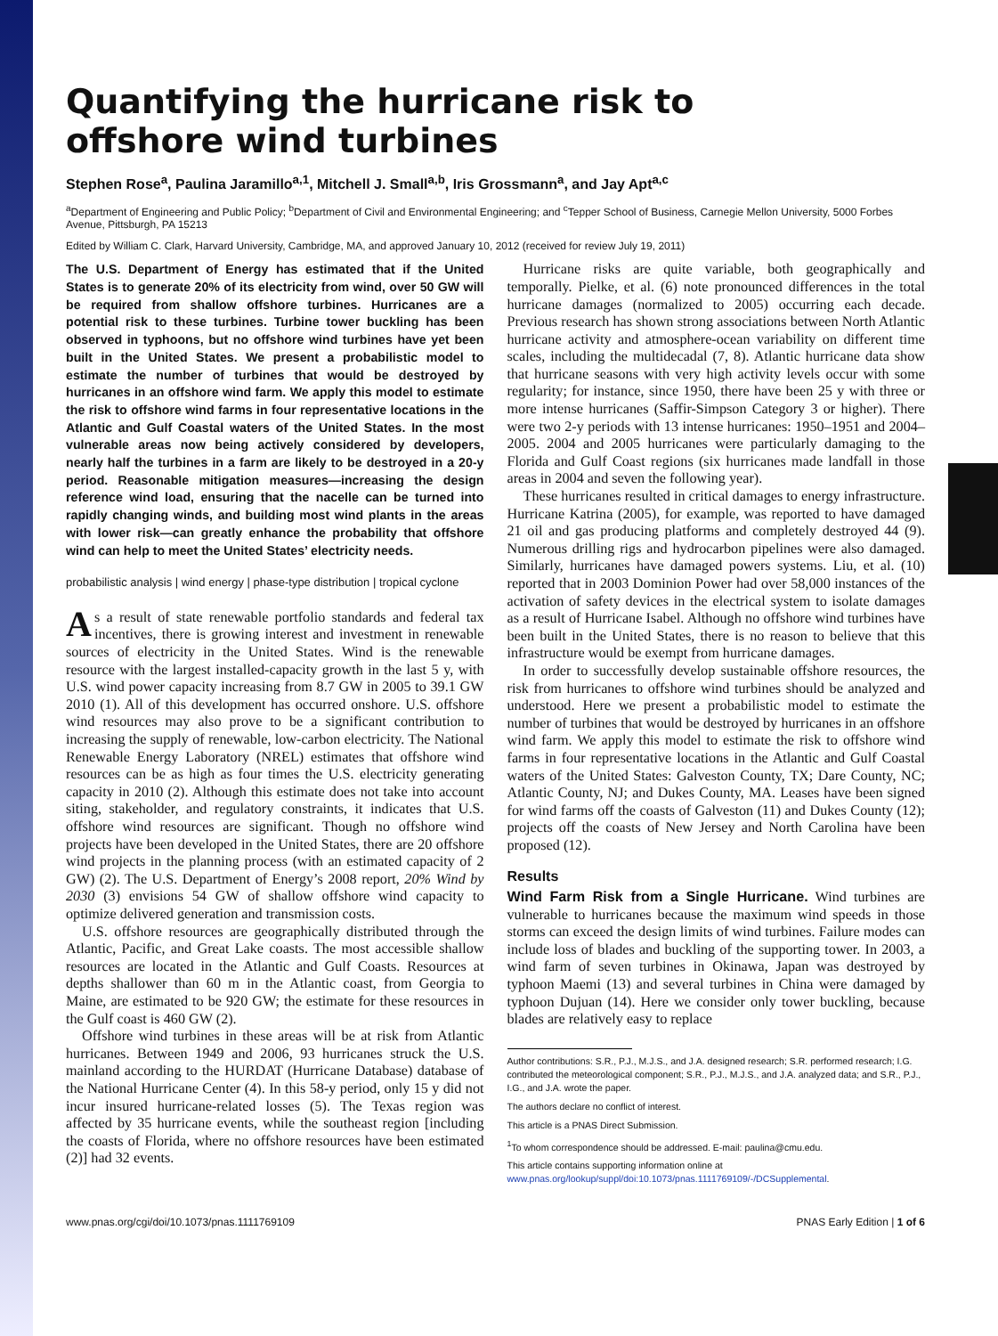Quantifying the hurricane risk to
offshore wind turbines
Stephen Rose<sup>a</sup>, Paulina Jaramillo<sup>a,1</sup>, Mitchell J. Small<sup>a,b</sup>, Iris Grossmann<sup>a</sup>, and Jay Apt<sup>a,c</sup>
<sup>a</sup> Department of Engineering and Public Policy; <sup>b</sup>Department of Civil and Environmental Engineering; and <sup>c</sup>Tepper School of Business, Carnegie Mellon University, 5000 Forbes Avenue, Pittsburgh, PA 15213
Edited by William C. Clark, Harvard University, Cambridge, MA, and approved January 10, 2012 (received for review July 19, 2011)
The U.S. Department of Energy has estimated that if the United States is to generate 20% of its electricity from wind, over 50 GW will be required from shallow offshore turbines. Hurricanes are a potential risk to these turbines. Turbine tower buckling has been observed in typhoons, but no offshore wind turbines have yet been built in the United States. We present a probabilistic model to estimate the number of turbines that would be destroyed by hurricanes in an offshore wind farm. We apply this model to estimate the risk to offshore wind farms in four representative locations in the Atlantic and Gulf Coastal waters of the United States. In the most vulnerable areas now being actively considered by developers, nearly half the turbines in a farm are likely to be destroyed in a 20-y period. Reasonable mitigation measures—increasing the design reference wind load, ensuring that the nacelle can be turned into rapidly changing winds, and building most wind plants in the areas with lower risk—can greatly enhance the probability that offshore wind can help to meet the United States’ electricity needs.
probabilistic analysis | wind energy | phase-type distribution | tropical cyclone
As a result of state renewable portfolio standards and federal tax incentives, there is growing interest and investment in renewable sources of electricity in the United States. Wind is the renewable resource with the largest installed-capacity growth in the last 5 y, with U.S. wind power capacity increasing from 8.7 GW in 2005 to 39.1 GW 2010 (1). All of this development has occurred onshore. U.S. offshore wind resources may also prove to be a significant contribution to increasing the supply of renewable, low-carbon electricity. The National Renewable Energy Laboratory (NREL) estimates that offshore wind resources can be as high as four times the U.S. electricity generating capacity in 2010 (2). Although this estimate does not take into account siting, stakeholder, and regulatory constraints, it indicates that U.S. offshore wind resources are significant. Though no offshore wind projects have been developed in the United States, there are 20 offshore wind projects in the planning process (with an estimated capacity of 2 GW) (2). The U.S. Department of Energy’s 2008 report, 20% Wind by 2030 (3) envisions 54 GW of shallow offshore wind capacity to optimize delivered generation and transmission costs.
U.S. offshore resources are geographically distributed through the Atlantic, Pacific, and Great Lake coasts. The most accessible shallow resources are located in the Atlantic and Gulf Coasts. Resources at depths shallower than 60 m in the Atlantic coast, from Georgia to Maine, are estimated to be 920 GW; the estimate for these resources in the Gulf coast is 460 GW (2).
Offshore wind turbines in these areas will be at risk from Atlantic hurricanes. Between 1949 and 2006, 93 hurricanes struck the U.S. mainland according to the HURDAT (Hurricane Database) database of the National Hurricane Center (4). In this 58-y period, only 15 y did not incur insured hurricane-related losses (5). The Texas region was affected by 35 hurricane events, while the southeast region [including the coasts of Florida, where no offshore resources have been estimated (2)] had 32 events.
Hurricane risks are quite variable, both geographically and temporally. Pielke, et al. (6) note pronounced differences in the total hurricane damages (normalized to 2005) occurring each decade. Previous research has shown strong associations between North Atlantic hurricane activity and atmosphere-ocean variability on different time scales, including the multidecadal (7, 8). Atlantic hurricane data show that hurricane seasons with very high activity levels occur with some regularity; for instance, since 1950, there have been 25 y with three or more intense hurricanes (Saffir-Simpson Category 3 or higher). There were two 2-y periods with 13 intense hurricanes: 1950–1951 and 2004–2005. 2004 and 2005 hurricanes were particularly damaging to the Florida and Gulf Coast regions (six hurricanes made landfall in those areas in 2004 and seven the following year).
These hurricanes resulted in critical damages to energy infrastructure. Hurricane Katrina (2005), for example, was reported to have damaged 21 oil and gas producing platforms and completely destroyed 44 (9). Numerous drilling rigs and hydrocarbon pipelines were also damaged. Similarly, hurricanes have damaged powers systems. Liu, et al. (10) reported that in 2003 Dominion Power had over 58,000 instances of the activation of safety devices in the electrical system to isolate damages as a result of Hurricane Isabel. Although no offshore wind turbines have been built in the United States, there is no reason to believe that this infrastructure would be exempt from hurricane damages.
In order to successfully develop sustainable offshore resources, the risk from hurricanes to offshore wind turbines should be analyzed and understood. Here we present a probabilistic model to estimate the number of turbines that would be destroyed by hurricanes in an offshore wind farm. We apply this model to estimate the risk to offshore wind farms in four representative locations in the Atlantic and Gulf Coastal waters of the United States: Galveston County, TX; Dare County, NC; Atlantic County, NJ; and Dukes County, MA. Leases have been signed for wind farms off the coasts of Galveston (11) and Dukes County (12); projects off the coasts of New Jersey and North Carolina have been proposed (12).
Results
Wind Farm Risk from a Single Hurricane. Wind turbines are vulnerable to hurricanes because the maximum wind speeds in those storms can exceed the design limits of wind turbines. Failure modes can include loss of blades and buckling of the supporting tower. In 2003, a wind farm of seven turbines in Okinawa, Japan was destroyed by typhoon Maemi (13) and several turbines in China were damaged by typhoon Dujuan (14). Here we consider only tower buckling, because blades are relatively easy to replace
Author contributions: S.R., P.J., M.J.S., and J.A. designed research; S.R. performed research; I.G. contributed the meteorological component; S.R., P.J., M.J.S., and J.A. analyzed data; and S.R., P.J., I.G., and J.A. wrote the paper.
The authors declare no conflict of interest.
This article is a PNAS Direct Submission.
<sup>1</sup> To whom correspondence should be addressed. E-mail: paulina@cmu.edu.
This article contains supporting information online at www.pnas.org/lookup/suppl/doi:10.1073/pnas.1111769109/-/DCSupplemental.
www.pnas.org/cgi/doi/10.1073/pnas.1111769109 PNAS Early Edition | 1 of 6